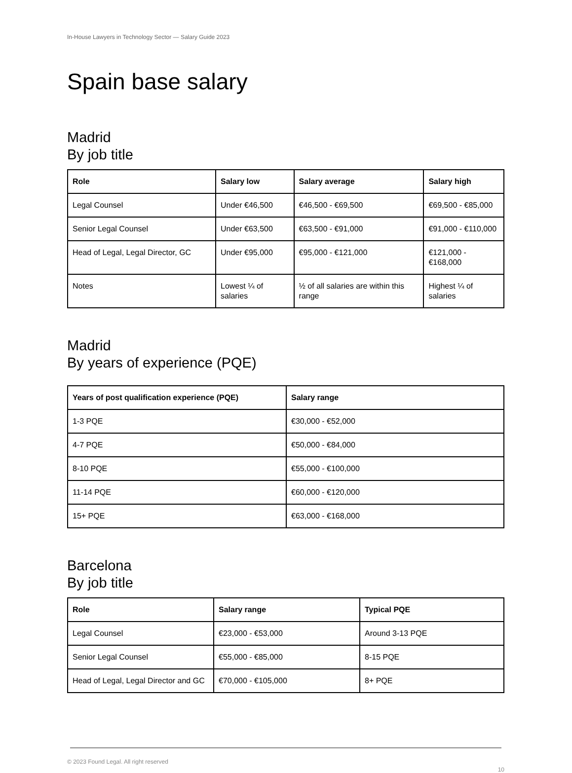In-House Lawyers in Technology Sector — Salary Guide 2023
Spain base salary
Madrid
By job title
| Role | Salary low | Salary average | Salary high |
| --- | --- | --- | --- |
| Legal Counsel | Under €46,500 | €46,500 - €69,500 | €69,500 - €85,000 |
| Senior Legal Counsel | Under €63,500 | €63,500 - €91,000 | €91,000 - €110,000 |
| Head of Legal, Legal Director, GC | Under €95,000 | €95,000 - €121,000 | €121,000 - €168,000 |
| Notes | Lowest ¼ of salaries | ½ of all salaries are within this range | Highest ¼ of salaries |
Madrid
By years of experience (PQE)
| Years of post qualification experience (PQE) | Salary range |
| --- | --- |
| 1-3 PQE | €30,000 - €52,000 |
| 4-7 PQE | €50,000 - €84,000 |
| 8-10 PQE | €55,000 - €100,000 |
| 11-14 PQE | €60,000 - €120,000 |
| 15+ PQE | €63,000 - €168,000 |
Barcelona
By job title
| Role | Salary range | Typical PQE |
| --- | --- | --- |
| Legal Counsel | €23,000 - €53,000 | Around 3-13 PQE |
| Senior Legal Counsel | €55,000 - €85,000 | 8-15 PQE |
| Head of Legal, Legal Director and GC | €70,000 - €105,000 | 8+ PQE |
© 2023 Found Legal. All right reserved
10